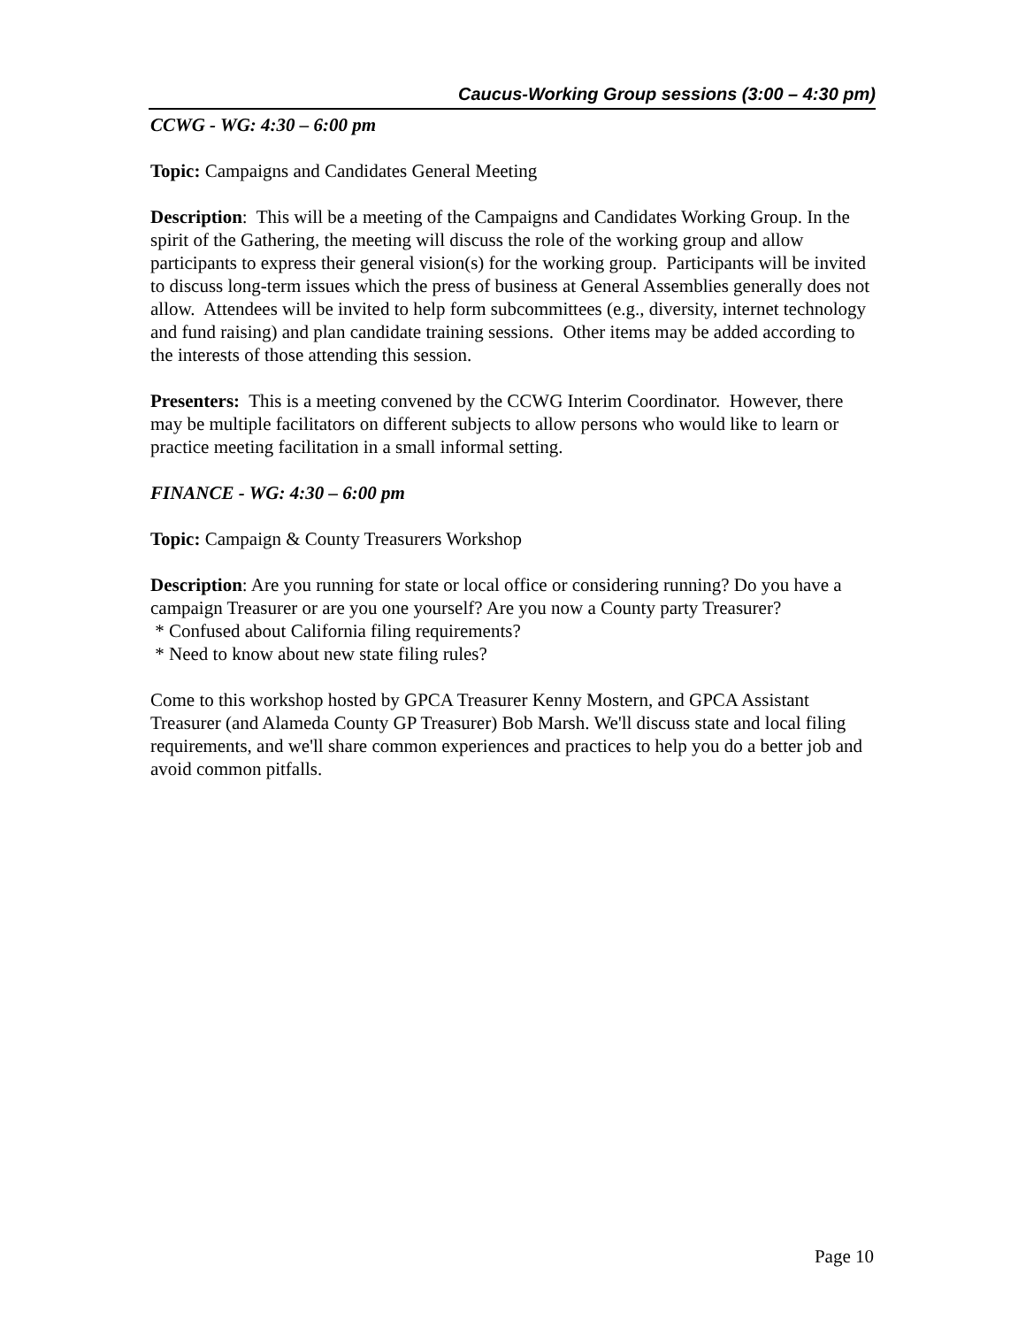Caucus-Working Group sessions (3:00 – 4:30 pm)
CCWG - WG: 4:30 – 6:00 pm
Topic: Campaigns and Candidates General Meeting
Description: This will be a meeting of the Campaigns and Candidates Working Group. In the spirit of the Gathering, the meeting will discuss the role of the working group and allow participants to express their general vision(s) for the working group. Participants will be invited to discuss long-term issues which the press of business at General Assemblies generally does not allow. Attendees will be invited to help form subcommittees (e.g., diversity, internet technology and fund raising) and plan candidate training sessions. Other items may be added according to the interests of those attending this session.
Presenters: This is a meeting convened by the CCWG Interim Coordinator. However, there may be multiple facilitators on different subjects to allow persons who would like to learn or practice meeting facilitation in a small informal setting.
FINANCE - WG: 4:30 – 6:00 pm
Topic: Campaign & County Treasurers Workshop
Description: Are you running for state or local office or considering running? Do you have a campaign Treasurer or are you one yourself? Are you now a County party Treasurer?
* Confused about California filing requirements?
* Need to know about new state filing rules?
Come to this workshop hosted by GPCA Treasurer Kenny Mostern, and GPCA Assistant Treasurer (and Alameda County GP Treasurer) Bob Marsh. We'll discuss state and local filing requirements, and we'll share common experiences and practices to help you do a better job and avoid common pitfalls.
Page 10